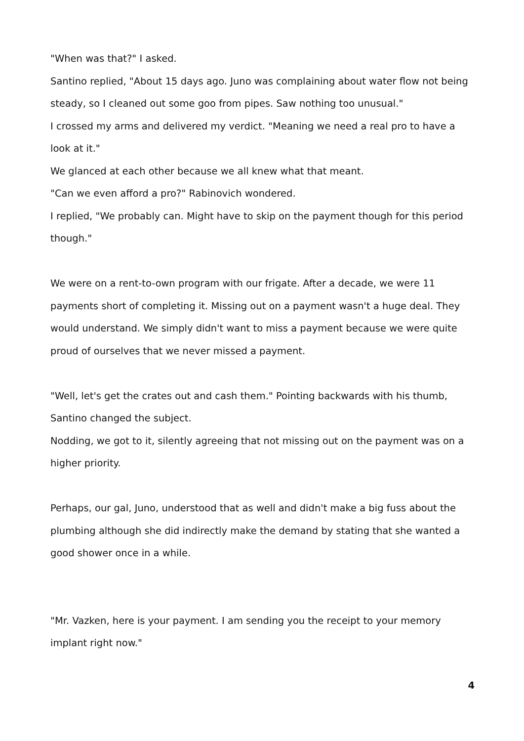"When was that?" I asked.
Santino replied, "About 15 days ago. Juno was complaining about water flow not being steady, so I cleaned out some goo from pipes. Saw nothing too unusual."
I crossed my arms and delivered my verdict. "Meaning we need a real pro to have a look at it."
We glanced at each other because we all knew what that meant.
"Can we even afford a pro?" Rabinovich wondered.
I replied, "We probably can. Might have to skip on the payment though for this period though."
We were on a rent-to-own program with our frigate. After a decade, we were 11 payments short of completing it. Missing out on a payment wasn't a huge deal. They would understand. We simply didn't want to miss a payment because we were quite proud of ourselves that we never missed a payment.
"Well, let's get the crates out and cash them." Pointing backwards with his thumb, Santino changed the subject.
Nodding, we got to it, silently agreeing that not missing out on the payment was on a higher priority.
Perhaps, our gal, Juno, understood that as well and didn't make a big fuss about the plumbing although she did indirectly make the demand by stating that she wanted a good shower once in a while.
"Mr. Vazken, here is your payment. I am sending you the receipt to your memory implant right now."
4